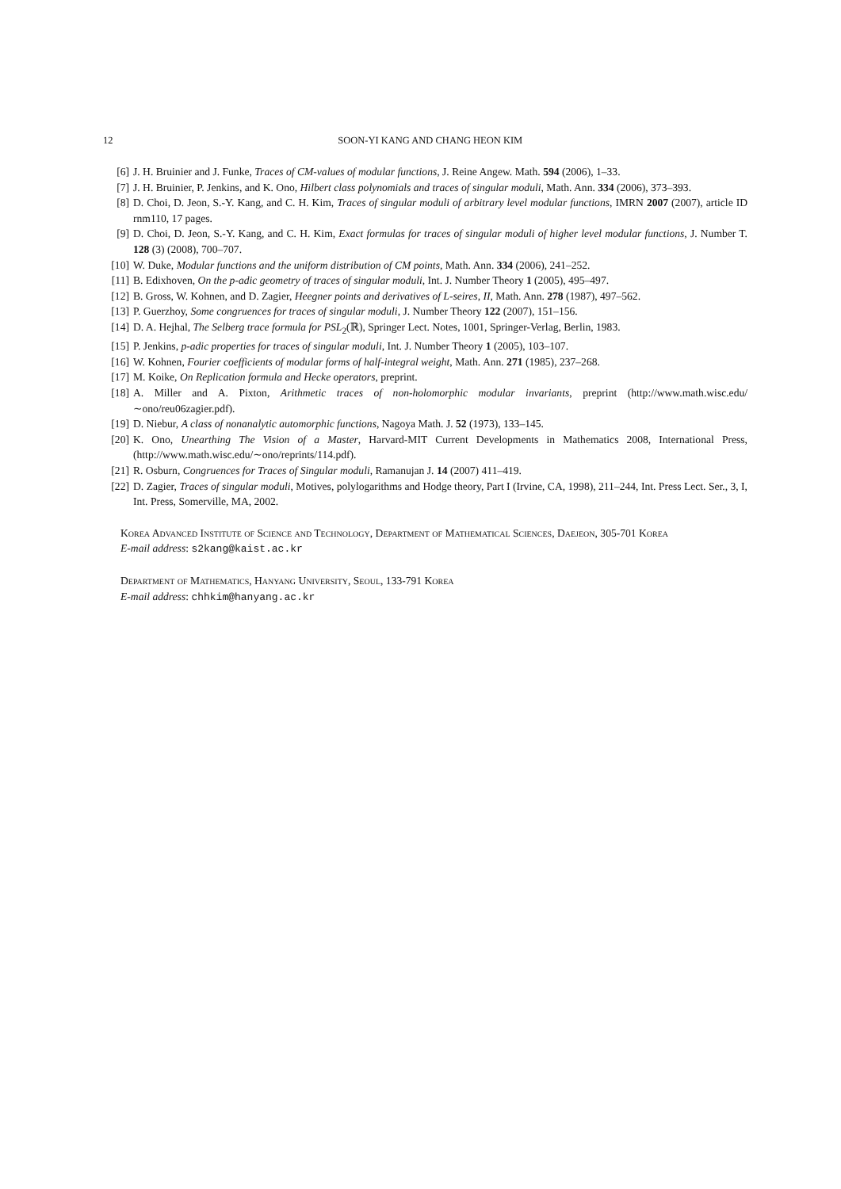12 SOON-YI KANG AND CHANG HEON KIM
[6] J. H. Bruinier and J. Funke, Traces of CM-values of modular functions, J. Reine Angew. Math. 594 (2006), 1–33.
[7] J. H. Bruinier, P. Jenkins, and K. Ono, Hilbert class polynomials and traces of singular moduli, Math. Ann. 334 (2006), 373–393.
[8] D. Choi, D. Jeon, S.-Y. Kang, and C. H. Kim, Traces of singular moduli of arbitrary level modular functions, IMRN 2007 (2007), article ID rnm110, 17 pages.
[9] D. Choi, D. Jeon, S.-Y. Kang, and C. H. Kim, Exact formulas for traces of singular moduli of higher level modular functions, J. Number T. 128 (3) (2008), 700–707.
[10] W. Duke, Modular functions and the uniform distribution of CM points, Math. Ann. 334 (2006), 241–252.
[11] B. Edixhoven, On the p-adic geometry of traces of singular moduli, Int. J. Number Theory 1 (2005), 495–497.
[12] B. Gross, W. Kohnen, and D. Zagier, Heegner points and derivatives of L-seires, II, Math. Ann. 278 (1987), 497–562.
[13] P. Guerzhoy, Some congruences for traces of singular moduli, J. Number Theory 122 (2007), 151–156.
[14] D. A. Hejhal, The Selberg trace formula for PSL<sub>2</sub>(ℝ), Springer Lect. Notes, 1001, Springer-Verlag, Berlin, 1983.
[15] P. Jenkins, p-adic properties for traces of singular moduli, Int. J. Number Theory 1 (2005), 103–107.
[16] W. Kohnen, Fourier coefficients of modular forms of half-integral weight, Math. Ann. 271 (1985), 237–268.
[17] M. Koike, On Replication formula and Hecke operators, preprint.
[18] A. Miller and A. Pixton, Arithmetic traces of non-holomorphic modular invariants, preprint (http://www.math.wisc.edu/∼ono/reu06zagier.pdf).
[19] D. Niebur, A class of nonanalytic automorphic functions, Nagoya Math. J. 52 (1973), 133–145.
[20] K. Ono, Unearthing The Vision of a Master, Harvard-MIT Current Developments in Mathematics 2008, International Press, (http://www.math.wisc.edu/∼ono/reprints/114.pdf).
[21] R. Osburn, Congruences for Traces of Singular moduli, Ramanujan J. 14 (2007) 411–419.
[22] D. Zagier, Traces of singular moduli, Motives, polylogarithms and Hodge theory, Part I (Irvine, CA, 1998), 211–244, Int. Press Lect. Ser., 3, I, Int. Press, Somerville, MA, 2002.
Korea Advanced Institute of Science and Technology, Department of Mathematical Sciences, Daejeon, 305-701 Korea
E-mail address: s2kang@kaist.ac.kr
Department of Mathematics, Hanyang University, Seoul, 133-791 Korea
E-mail address: chhkim@hanyang.ac.kr